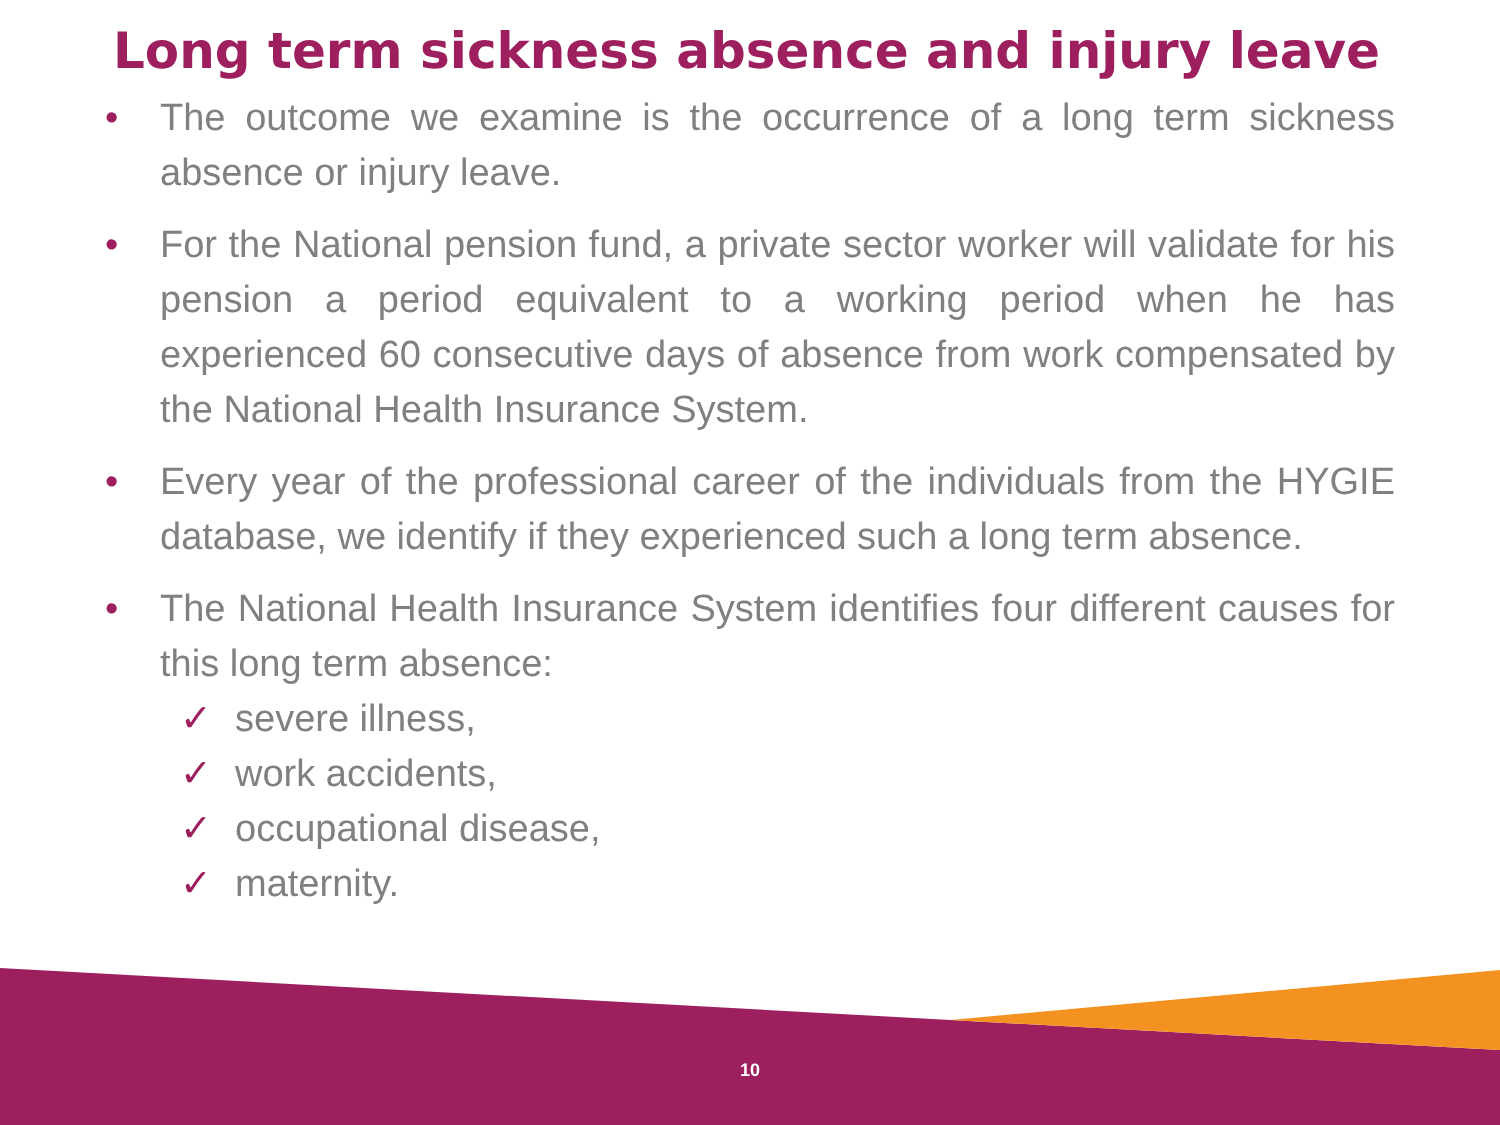Long term sickness absence and injury leave
• The outcome we examine is the occurrence of a long term sickness absence or injury leave.
• For the National pension fund, a private sector worker will validate for his pension a period equivalent to a working period when he has experienced 60 consecutive days of absence from work compensated by the National Health Insurance System.
• Every year of the professional career of the individuals from the HYGIE database, we identify if they experienced such a long term absence.
• The National Health Insurance System identifies four different causes for this long term absence:
✓ severe illness,
✓ work accidents,
✓ occupational disease,
✓ maternity.
10